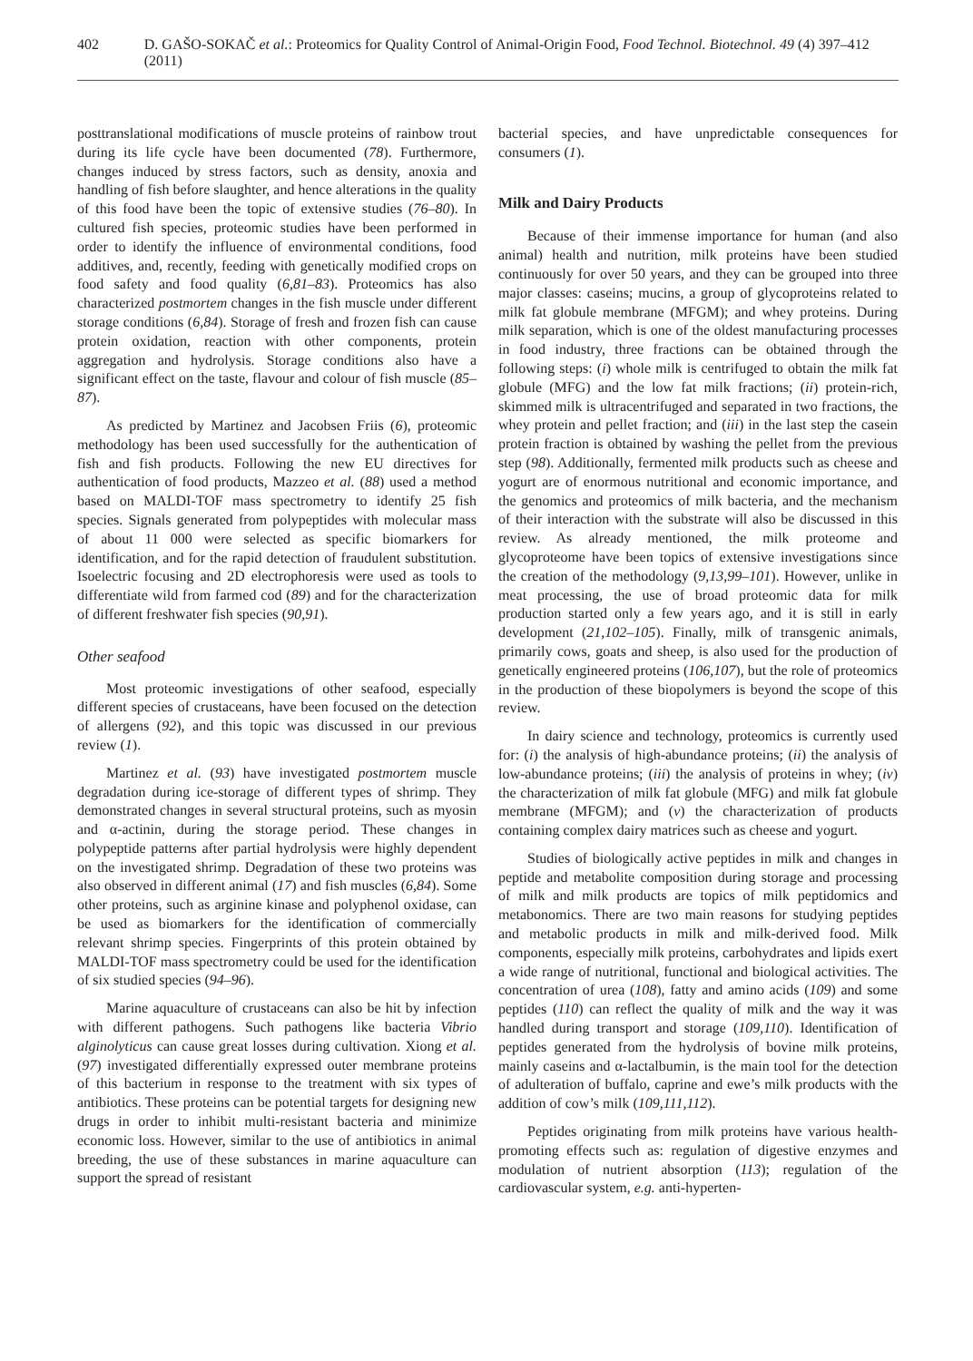402 D. GAŠO-SOKAČ et al.: Proteomics for Quality Control of Animal-Origin Food, Food Technol. Biotechnol. 49 (4) 397–412 (2011)
posttranslational modifications of muscle proteins of rainbow trout during its life cycle have been documented (78). Furthermore, changes induced by stress factors, such as density, anoxia and handling of fish before slaughter, and hence alterations in the quality of this food have been the topic of extensive studies (76–80). In cultured fish species, proteomic studies have been performed in order to identify the influence of environmental conditions, food additives, and, recently, feeding with genetically modified crops on food safety and food quality (6,81–83). Proteomics has also characterized postmortem changes in the fish muscle under different storage conditions (6,84). Storage of fresh and frozen fish can cause protein oxidation, reaction with other components, protein aggregation and hydrolysis. Storage conditions also have a significant effect on the taste, flavour and colour of fish muscle (85–87).
As predicted by Martinez and Jacobsen Friis (6), proteomic methodology has been used successfully for the authentication of fish and fish products. Following the new EU directives for authentication of food products, Mazzeo et al. (88) used a method based on MALDI-TOF mass spectrometry to identify 25 fish species. Signals generated from polypeptides with molecular mass of about 11 000 were selected as specific biomarkers for identification, and for the rapid detection of fraudulent substitution. Isoelectric focusing and 2D electrophoresis were used as tools to differentiate wild from farmed cod (89) and for the characterization of different freshwater fish species (90,91).
Other seafood
Most proteomic investigations of other seafood, especially different species of crustaceans, have been focused on the detection of allergens (92), and this topic was discussed in our previous review (1).
Martinez et al. (93) have investigated postmortem muscle degradation during ice-storage of different types of shrimp. They demonstrated changes in several structural proteins, such as myosin and α-actinin, during the storage period. These changes in polypeptide patterns after partial hydrolysis were highly dependent on the investigated shrimp. Degradation of these two proteins was also observed in different animal (17) and fish muscles (6,84). Some other proteins, such as arginine kinase and polyphenol oxidase, can be used as biomarkers for the identification of commercially relevant shrimp species. Fingerprints of this protein obtained by MALDI-TOF mass spectrometry could be used for the identification of six studied species (94–96).
Marine aquaculture of crustaceans can also be hit by infection with different pathogens. Such pathogens like bacteria Vibrio alginolyticus can cause great losses during cultivation. Xiong et al. (97) investigated differentially expressed outer membrane proteins of this bacterium in response to the treatment with six types of antibiotics. These proteins can be potential targets for designing new drugs in order to inhibit multi-resistant bacteria and minimize economic loss. However, similar to the use of antibiotics in animal breeding, the use of these substances in marine aquaculture can support the spread of resistant
bacterial species, and have unpredictable consequences for consumers (1).
Milk and Dairy Products
Because of their immense importance for human (and also animal) health and nutrition, milk proteins have been studied continuously for over 50 years, and they can be grouped into three major classes: caseins; mucins, a group of glycoproteins related to milk fat globule membrane (MFGM); and whey proteins. During milk separation, which is one of the oldest manufacturing processes in food industry, three fractions can be obtained through the following steps: (i) whole milk is centrifuged to obtain the milk fat globule (MFG) and the low fat milk fractions; (ii) protein-rich, skimmed milk is ultracentrifuged and separated in two fractions, the whey protein and pellet fraction; and (iii) in the last step the casein protein fraction is obtained by washing the pellet from the previous step (98). Additionally, fermented milk products such as cheese and yogurt are of enormous nutritional and economic importance, and the genomics and proteomics of milk bacteria, and the mechanism of their interaction with the substrate will also be discussed in this review. As already mentioned, the milk proteome and glycoproteome have been topics of extensive investigations since the creation of the methodology (9,13,99–101). However, unlike in meat processing, the use of broad proteomic data for milk production started only a few years ago, and it is still in early development (21,102–105). Finally, milk of transgenic animals, primarily cows, goats and sheep, is also used for the production of genetically engineered proteins (106,107), but the role of proteomics in the production of these biopolymers is beyond the scope of this review.
In dairy science and technology, proteomics is currently used for: (i) the analysis of high-abundance proteins; (ii) the analysis of low-abundance proteins; (iii) the analysis of proteins in whey; (iv) the characterization of milk fat globule (MFG) and milk fat globule membrane (MFGM); and (v) the characterization of products containing complex dairy matrices such as cheese and yogurt.
Studies of biologically active peptides in milk and changes in peptide and metabolite composition during storage and processing of milk and milk products are topics of milk peptidomics and metabonomics. There are two main reasons for studying peptides and metabolic products in milk and milk-derived food. Milk components, especially milk proteins, carbohydrates and lipids exert a wide range of nutritional, functional and biological activities. The concentration of urea (108), fatty and amino acids (109) and some peptides (110) can reflect the quality of milk and the way it was handled during transport and storage (109,110). Identification of peptides generated from the hydrolysis of bovine milk proteins, mainly caseins and α-lactalbumin, is the main tool for the detection of adulteration of buffalo, caprine and ewe’s milk products with the addition of cow’s milk (109,111,112).
Peptides originating from milk proteins have various health-promoting effects such as: regulation of digestive enzymes and modulation of nutrient absorption (113); regulation of the cardiovascular system, e.g. anti-hyperten-